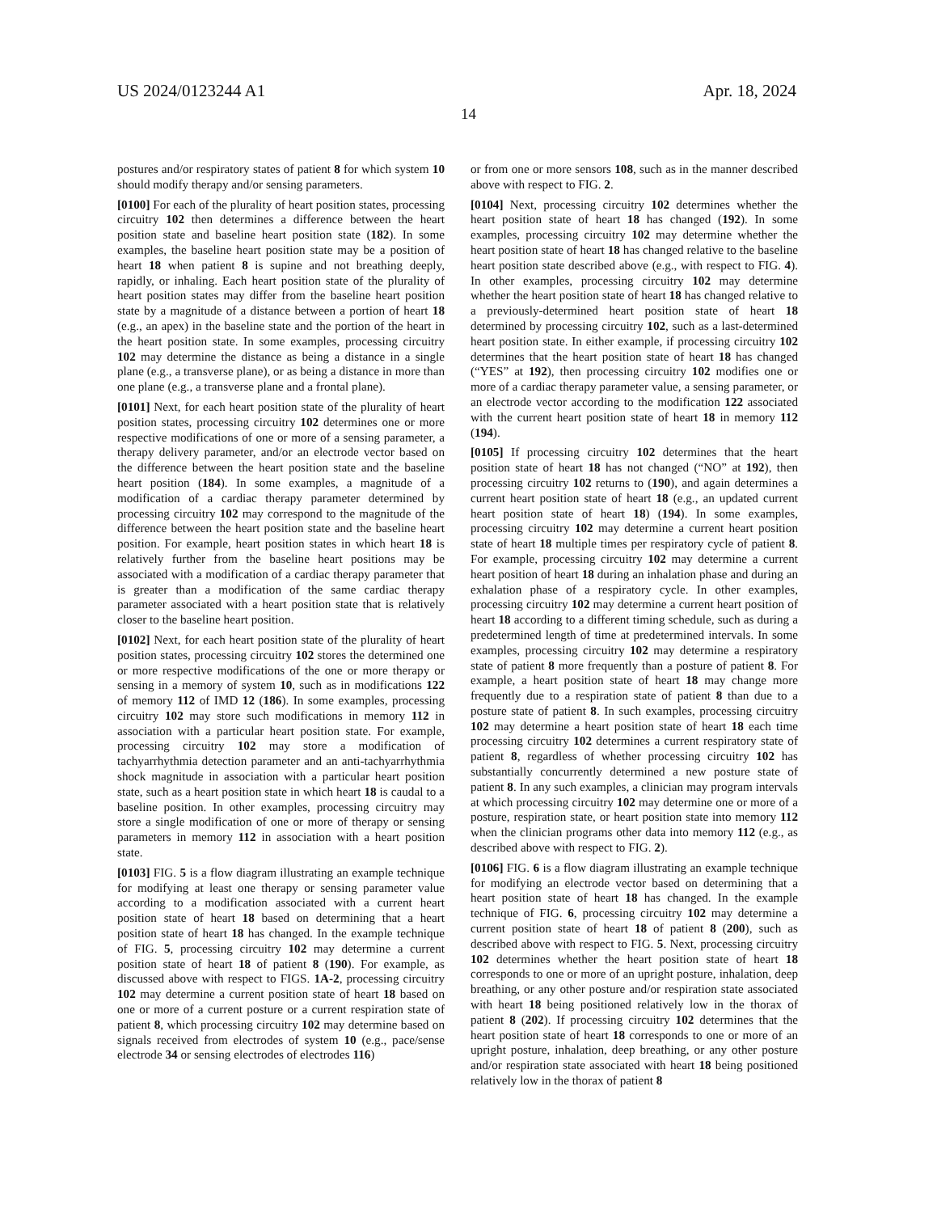US 2024/0123244 A1 Apr. 18, 2024
14
postures and/or respiratory states of patient 8 for which system 10 should modify therapy and/or sensing parameters.
[0100] For each of the plurality of heart position states, processing circuitry 102 then determines a difference between the heart position state and baseline heart position state (182). In some examples, the baseline heart position state may be a position of heart 18 when patient 8 is supine and not breathing deeply, rapidly, or inhaling. Each heart position state of the plurality of heart position states may differ from the baseline heart position state by a magnitude of a distance between a portion of heart 18 (e.g., an apex) in the baseline state and the portion of the heart in the heart position state. In some examples, processing circuitry 102 may determine the distance as being a distance in a single plane (e.g., a transverse plane), or as being a distance in more than one plane (e.g., a transverse plane and a frontal plane).
[0101] Next, for each heart position state of the plurality of heart position states, processing circuitry 102 determines one or more respective modifications of one or more of a sensing parameter, a therapy delivery parameter, and/or an electrode vector based on the difference between the heart position state and the baseline heart position (184). In some examples, a magnitude of a modification of a cardiac therapy parameter determined by processing circuitry 102 may correspond to the magnitude of the difference between the heart position state and the baseline heart position. For example, heart position states in which heart 18 is relatively further from the baseline heart positions may be associated with a modification of a cardiac therapy parameter that is greater than a modification of the same cardiac therapy parameter associated with a heart position state that is relatively closer to the baseline heart position.
[0102] Next, for each heart position state of the plurality of heart position states, processing circuitry 102 stores the determined one or more respective modifications of the one or more therapy or sensing in a memory of system 10, such as in modifications 122 of memory 112 of IMD 12 (186). In some examples, processing circuitry 102 may store such modifications in memory 112 in association with a particular heart position state. For example, processing circuitry 102 may store a modification of tachyarrhythmia detection parameter and an anti-tachyarrhythmia shock magnitude in association with a particular heart position state, such as a heart position state in which heart 18 is caudal to a baseline position. In other examples, processing circuitry may store a single modification of one or more of therapy or sensing parameters in memory 112 in association with a heart position state.
[0103] FIG. 5 is a flow diagram illustrating an example technique for modifying at least one therapy or sensing parameter value according to a modification associated with a current heart position state of heart 18 based on determining that a heart position state of heart 18 has changed. In the example technique of FIG. 5, processing circuitry 102 may determine a current position state of heart 18 of patient 8 (190). For example, as discussed above with respect to FIGS. 1A-2, processing circuitry 102 may determine a current position state of heart 18 based on one or more of a current posture or a current respiration state of patient 8, which processing circuitry 102 may determine based on signals received from electrodes of system 10 (e.g., pace/sense electrode 34 or sensing electrodes of electrodes 116)
or from one or more sensors 108, such as in the manner described above with respect to FIG. 2.
[0104] Next, processing circuitry 102 determines whether the heart position state of heart 18 has changed (192). In some examples, processing circuitry 102 may determine whether the heart position state of heart 18 has changed relative to the baseline heart position state described above (e.g., with respect to FIG. 4). In other examples, processing circuitry 102 may determine whether the heart position state of heart 18 has changed relative to a previously-determined heart position state of heart 18 determined by processing circuitry 102, such as a last-determined heart position state. In either example, if processing circuitry 102 determines that the heart position state of heart 18 has changed (“YES” at 192), then processing circuitry 102 modifies one or more of a cardiac therapy parameter value, a sensing parameter, or an electrode vector according to the modification 122 associated with the current heart position state of heart 18 in memory 112 (194).
[0105] If processing circuitry 102 determines that the heart position state of heart 18 has not changed (“NO” at 192), then processing circuitry 102 returns to (190), and again determines a current heart position state of heart 18 (e.g., an updated current heart position state of heart 18) (194). In some examples, processing circuitry 102 may determine a current heart position state of heart 18 multiple times per respiratory cycle of patient 8. For example, processing circuitry 102 may determine a current heart position of heart 18 during an inhalation phase and during an exhalation phase of a respiratory cycle. In other examples, processing circuitry 102 may determine a current heart position of heart 18 according to a different timing schedule, such as during a predetermined length of time at predetermined intervals. In some examples, processing circuitry 102 may determine a respiratory state of patient 8 more frequently than a posture of patient 8. For example, a heart position state of heart 18 may change more frequently due to a respiration state of patient 8 than due to a posture state of patient 8. In such examples, processing circuitry 102 may determine a heart position state of heart 18 each time processing circuitry 102 determines a current respiratory state of patient 8, regardless of whether processing circuitry 102 has substantially concurrently determined a new posture state of patient 8. In any such examples, a clinician may program intervals at which processing circuitry 102 may determine one or more of a posture, respiration state, or heart position state into memory 112 when the clinician programs other data into memory 112 (e.g., as described above with respect to FIG. 2).
[0106] FIG. 6 is a flow diagram illustrating an example technique for modifying an electrode vector based on determining that a heart position state of heart 18 has changed. In the example technique of FIG. 6, processing circuitry 102 may determine a current position state of heart 18 of patient 8 (200), such as described above with respect to FIG. 5. Next, processing circuitry 102 determines whether the heart position state of heart 18 corresponds to one or more of an upright posture, inhalation, deep breathing, or any other posture and/or respiration state associated with heart 18 being positioned relatively low in the thorax of patient 8 (202). If processing circuitry 102 determines that the heart position state of heart 18 corresponds to one or more of an upright posture, inhalation, deep breathing, or any other posture and/or respiration state associated with heart 18 being positioned relatively low in the thorax of patient 8